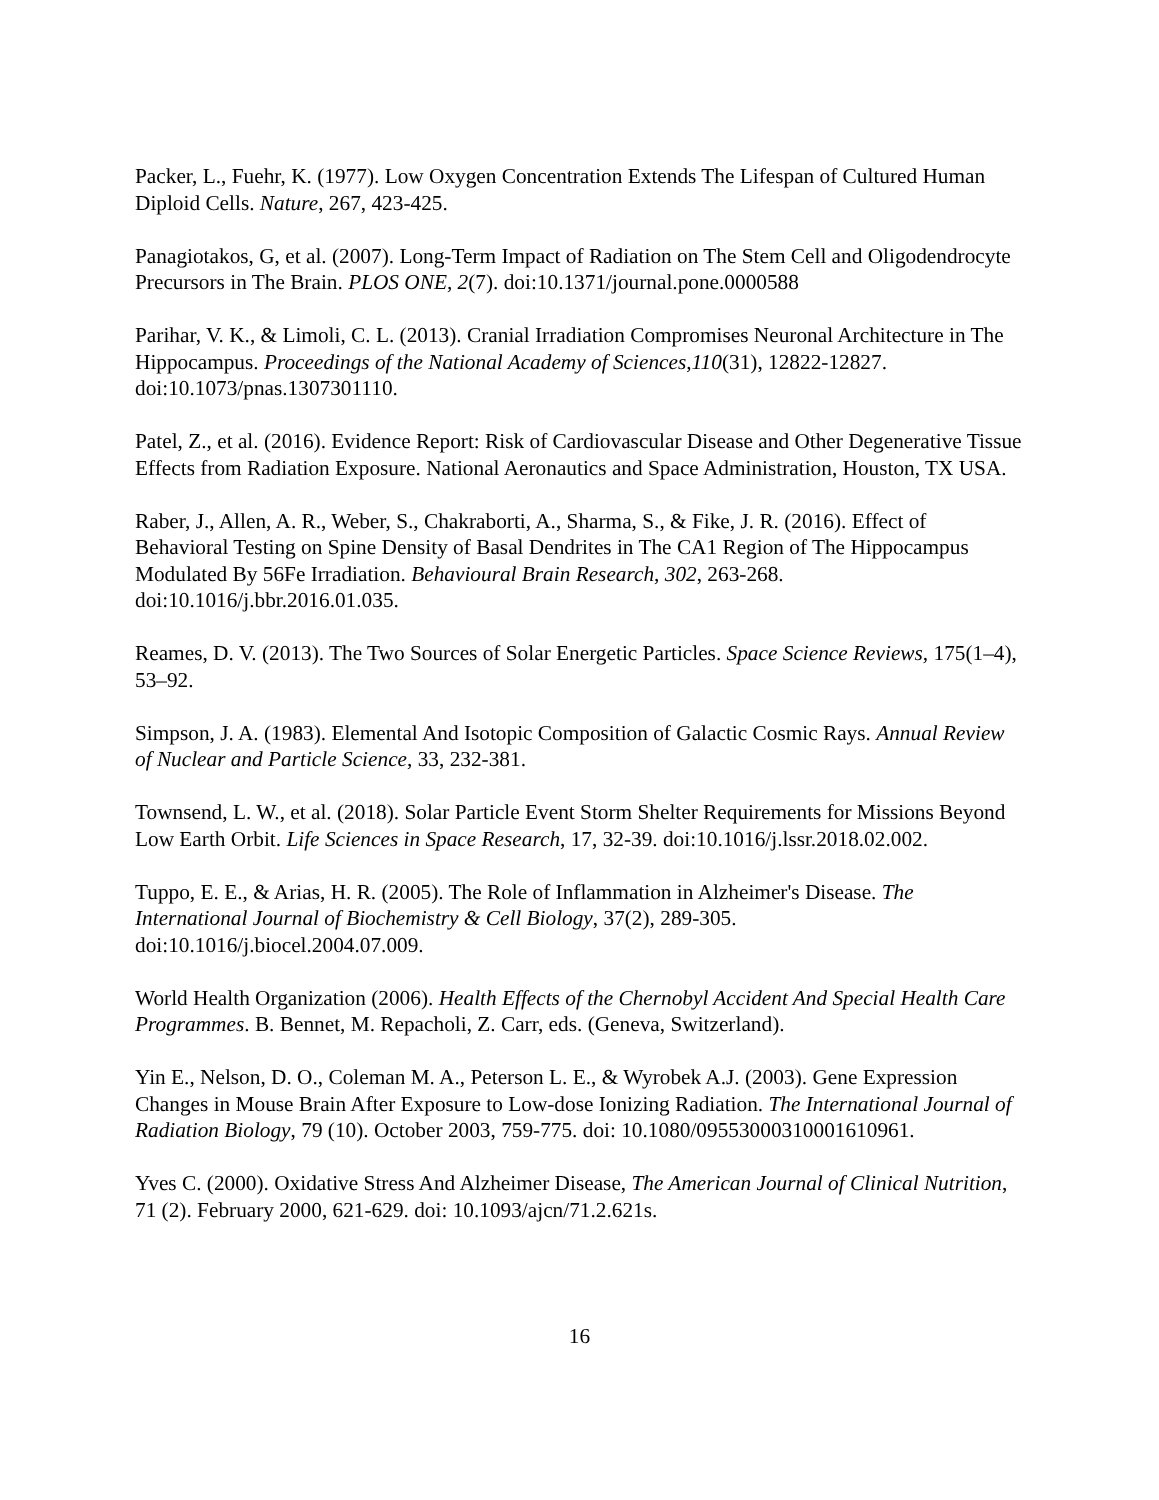Packer, L., Fuehr, K. (1977). Low Oxygen Concentration Extends The Lifespan of Cultured Human Diploid Cells. Nature, 267, 423-425.
Panagiotakos, G, et al. (2007). Long-Term Impact of Radiation on The Stem Cell and Oligodendrocyte Precursors in The Brain. PLOS ONE, 2(7). doi:10.1371/journal.pone.0000588
Parihar, V. K., & Limoli, C. L. (2013). Cranial Irradiation Compromises Neuronal Architecture in The Hippocampus. Proceedings of the National Academy of Sciences,110(31), 12822-12827. doi:10.1073/pnas.1307301110.
Patel, Z., et al. (2016). Evidence Report: Risk of Cardiovascular Disease and Other Degenerative Tissue Effects from Radiation Exposure. National Aeronautics and Space Administration, Houston, TX USA.
Raber, J., Allen, A. R., Weber, S., Chakraborti, A., Sharma, S., & Fike, J. R. (2016). Effect of Behavioral Testing on Spine Density of Basal Dendrites in The CA1 Region of The Hippocampus Modulated By 56Fe Irradiation. Behavioural Brain Research, 302, 263-268. doi:10.1016/j.bbr.2016.01.035.
Reames, D. V. (2013). The Two Sources of Solar Energetic Particles. Space Science Reviews, 175(1–4), 53–92.
Simpson, J. A. (1983). Elemental And Isotopic Composition of Galactic Cosmic Rays. Annual Review of Nuclear and Particle Science, 33, 232-381.
Townsend, L. W., et al. (2018). Solar Particle Event Storm Shelter Requirements for Missions Beyond Low Earth Orbit. Life Sciences in Space Research, 17, 32-39. doi:10.1016/j.lssr.2018.02.002.
Tuppo, E. E., & Arias, H. R. (2005). The Role of Inflammation in Alzheimer's Disease. The International Journal of Biochemistry & Cell Biology, 37(2), 289-305. doi:10.1016/j.biocel.2004.07.009.
World Health Organization (2006). Health Effects of the Chernobyl Accident And Special Health Care Programmes. B. Bennet, M. Repacholi, Z. Carr, eds. (Geneva, Switzerland).
Yin E., Nelson, D. O., Coleman M. A., Peterson L. E., & Wyrobek A.J. (2003). Gene Expression Changes in Mouse Brain After Exposure to Low-dose Ionizing Radiation. The International Journal of Radiation Biology, 79 (10). October 2003, 759-775. doi: 10.1080/09553000310001610961.
Yves C. (2000). Oxidative Stress And Alzheimer Disease, The American Journal of Clinical Nutrition, 71 (2). February 2000, 621-629. doi: 10.1093/ajcn/71.2.621s.
16